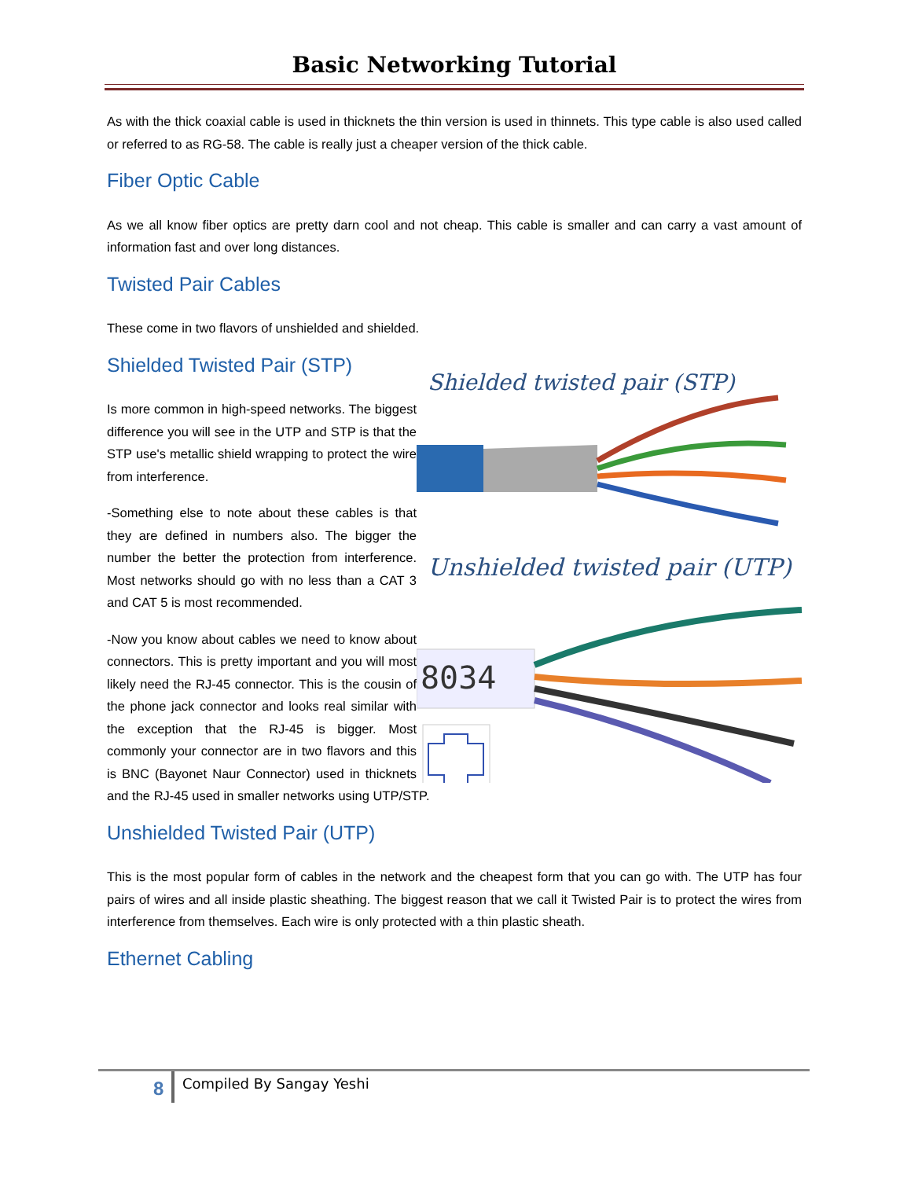Basic Networking Tutorial
As with the thick coaxial cable is used in thicknets the thin version is used in thinnets. This type cable is also used called or referred to as RG-58. The cable is really just a cheaper version of the thick cable.
Fiber Optic Cable
As we all know fiber optics are pretty darn cool and not cheap. This cable is smaller and can carry a vast amount of information fast and over long distances.
Twisted Pair Cables
These come in two flavors of unshielded and shielded.
Shielded twisted pair (STP)
Unshielded twisted pair (UTP)
8034
Shielded Twisted Pair (STP)
Is more common in high-speed networks. The biggest difference you will see in the UTP and STP is that the STP use's metallic shield wrapping to protect the wire from interference.
-Something else to note about these cables is that they are defined in numbers also. The bigger the number the better the protection from interference. Most networks should go with no less than a CAT 3 and CAT 5 is most recommended.
-Now you know about cables we need to know about connectors. This is pretty important and you will most likely need the RJ-45 connector. This is the cousin of the phone jack connector and looks real similar with the exception that the RJ-45 is bigger. Most commonly your connector are in two flavors and this is BNC (Bayonet Naur Connector) used in thicknets and the RJ-45 used in smaller networks using UTP/STP.
Unshielded Twisted Pair (UTP)
This is the most popular form of cables in the network and the cheapest form that you can go with. The UTP has four pairs of wires and all inside plastic sheathing. The biggest reason that we call it Twisted Pair is to protect the wires from interference from themselves. Each wire is only protected with a thin plastic sheath.
Ethernet Cabling
8 Compiled By Sangay Yeshi